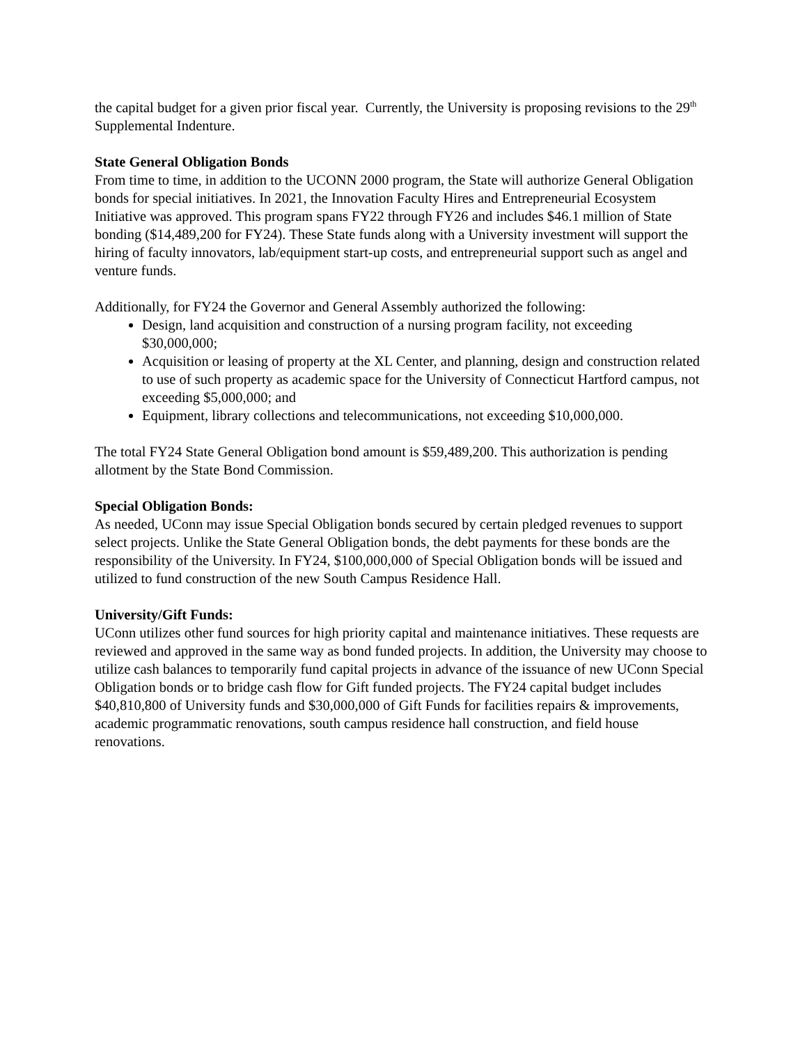the capital budget for a given prior fiscal year. Currently, the University is proposing revisions to the 29<sup>th</sup> Supplemental Indenture.
State General Obligation Bonds
From time to time, in addition to the UCONN 2000 program, the State will authorize General Obligation bonds for special initiatives. In 2021, the Innovation Faculty Hires and Entrepreneurial Ecosystem Initiative was approved. This program spans FY22 through FY26 and includes $46.1 million of State bonding ($14,489,200 for FY24). These State funds along with a University investment will support the hiring of faculty innovators, lab/equipment start-up costs, and entrepreneurial support such as angel and venture funds.
Additionally, for FY24 the Governor and General Assembly authorized the following:
Design, land acquisition and construction of a nursing program facility, not exceeding $30,000,000;
Acquisition or leasing of property at the XL Center, and planning, design and construction related to use of such property as academic space for the University of Connecticut Hartford campus, not exceeding $5,000,000; and
Equipment, library collections and telecommunications, not exceeding $10,000,000.
The total FY24 State General Obligation bond amount is $59,489,200. This authorization is pending allotment by the State Bond Commission.
Special Obligation Bonds:
As needed, UConn may issue Special Obligation bonds secured by certain pledged revenues to support select projects. Unlike the State General Obligation bonds, the debt payments for these bonds are the responsibility of the University. In FY24, $100,000,000 of Special Obligation bonds will be issued and utilized to fund construction of the new South Campus Residence Hall.
University/Gift Funds:
UConn utilizes other fund sources for high priority capital and maintenance initiatives. These requests are reviewed and approved in the same way as bond funded projects. In addition, the University may choose to utilize cash balances to temporarily fund capital projects in advance of the issuance of new UConn Special Obligation bonds or to bridge cash flow for Gift funded projects. The FY24 capital budget includes $40,810,800 of University funds and $30,000,000 of Gift Funds for facilities repairs & improvements, academic programmatic renovations, south campus residence hall construction, and field house renovations.